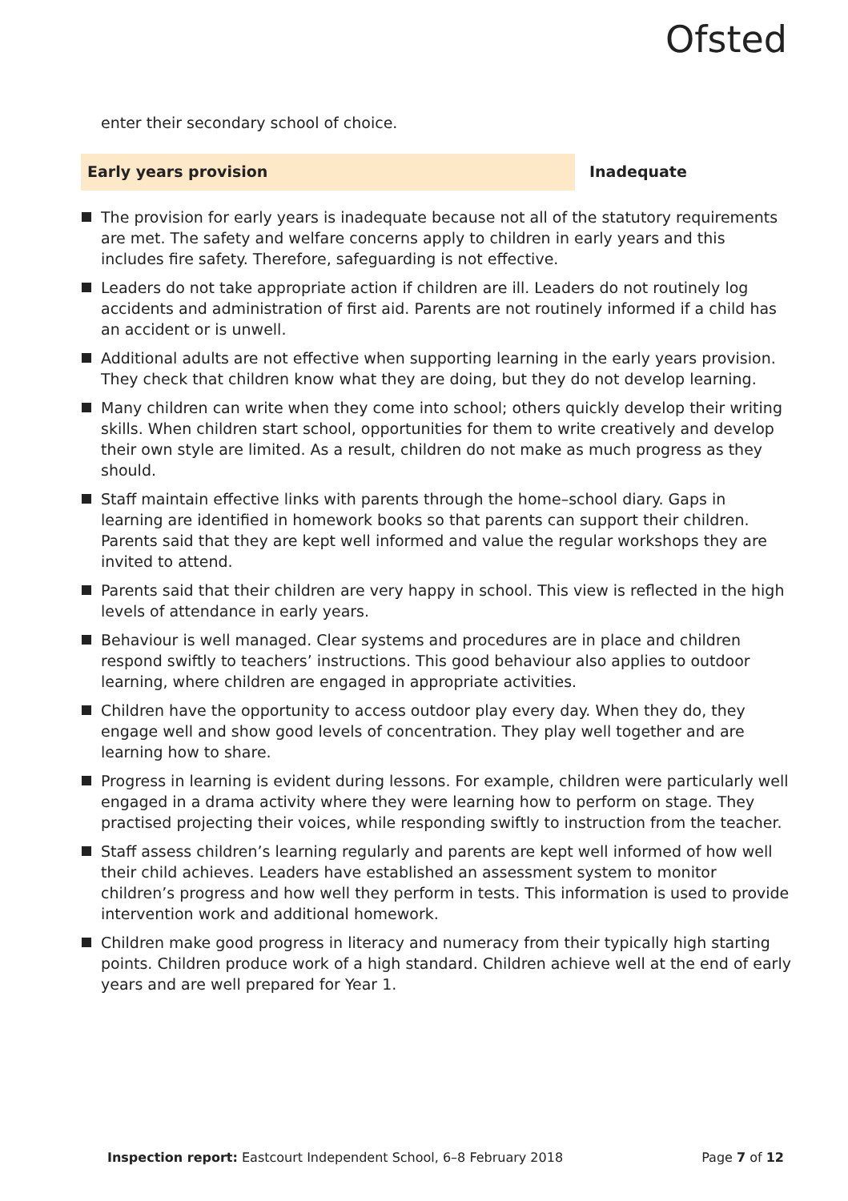Ofsted
enter their secondary school of choice.
Early years provision
Inadequate
The provision for early years is inadequate because not all of the statutory requirements are met. The safety and welfare concerns apply to children in early years and this includes fire safety. Therefore, safeguarding is not effective.
Leaders do not take appropriate action if children are ill. Leaders do not routinely log accidents and administration of first aid. Parents are not routinely informed if a child has an accident or is unwell.
Additional adults are not effective when supporting learning in the early years provision. They check that children know what they are doing, but they do not develop learning.
Many children can write when they come into school; others quickly develop their writing skills. When children start school, opportunities for them to write creatively and develop their own style are limited. As a result, children do not make as much progress as they should.
Staff maintain effective links with parents through the home–school diary. Gaps in learning are identified in homework books so that parents can support their children. Parents said that they are kept well informed and value the regular workshops they are invited to attend.
Parents said that their children are very happy in school. This view is reflected in the high levels of attendance in early years.
Behaviour is well managed. Clear systems and procedures are in place and children respond swiftly to teachers’ instructions. This good behaviour also applies to outdoor learning, where children are engaged in appropriate activities.
Children have the opportunity to access outdoor play every day. When they do, they engage well and show good levels of concentration. They play well together and are learning how to share.
Progress in learning is evident during lessons. For example, children were particularly well engaged in a drama activity where they were learning how to perform on stage. They practised projecting their voices, while responding swiftly to instruction from the teacher.
Staff assess children’s learning regularly and parents are kept well informed of how well their child achieves. Leaders have established an assessment system to monitor children’s progress and how well they perform in tests. This information is used to provide intervention work and additional homework.
Children make good progress in literacy and numeracy from their typically high starting points. Children produce work of a high standard. Children achieve well at the end of early years and are well prepared for Year 1.
Inspection report: Eastcourt Independent School, 6–8 February 2018 Page 7 of 12